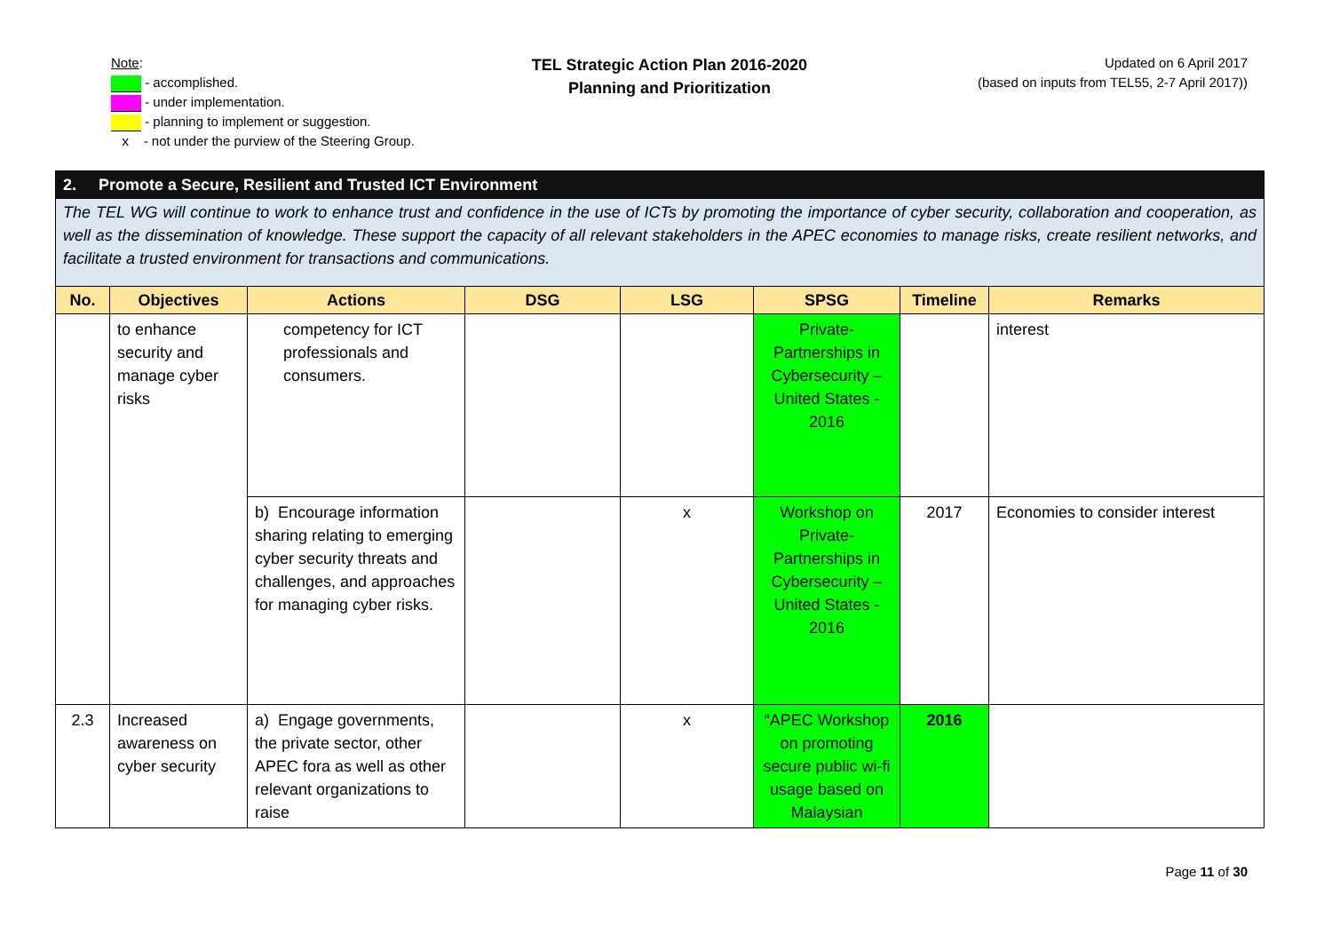Note:
- accomplished.
- under implementation.
- planning to implement or suggestion.
x - not under the purview of the Steering Group.
TEL Strategic Action Plan 2016-2020
Planning and Prioritization
Updated on 6 April 2017
(based on inputs from TEL55, 2-7 April 2017))
| 2. Promote a Secure, Resilient and Trusted ICT Environment | | | | | | | |
| The TEL WG will continue to work to enhance trust and confidence in the use of ICTs by promoting the importance of cyber security, collaboration and cooperation, as well as the dissemination of knowledge. These support the capacity of all relevant stakeholders in the APEC economies to manage risks, create resilient networks, and facilitate a trusted environment for transactions and communications. | | | | | | | |
| No. | Objectives | Actions | DSG | LSG | SPSG | Timeline | Remarks |
| | to enhance security and manage cyber risks | competency for ICT professionals and consumers. | | | Private-Partnerships in Cybersecurity – United States - 2016 | | interest |
| | | b) Encourage information sharing relating to emerging cyber security threats and challenges, and approaches for managing cyber risks. | | x | Workshop on Private-Partnerships in Cybersecurity – United States - 2016 | 2017 | Economies to consider interest |
| 2.3 | Increased awareness on cyber security | a) Engage governments, the private sector, other APEC fora as well as other relevant organizations to raise | | x | “APEC Workshop on promoting secure public wi-fi usage based on Malaysian | 2016 | |
Page 11 of 30